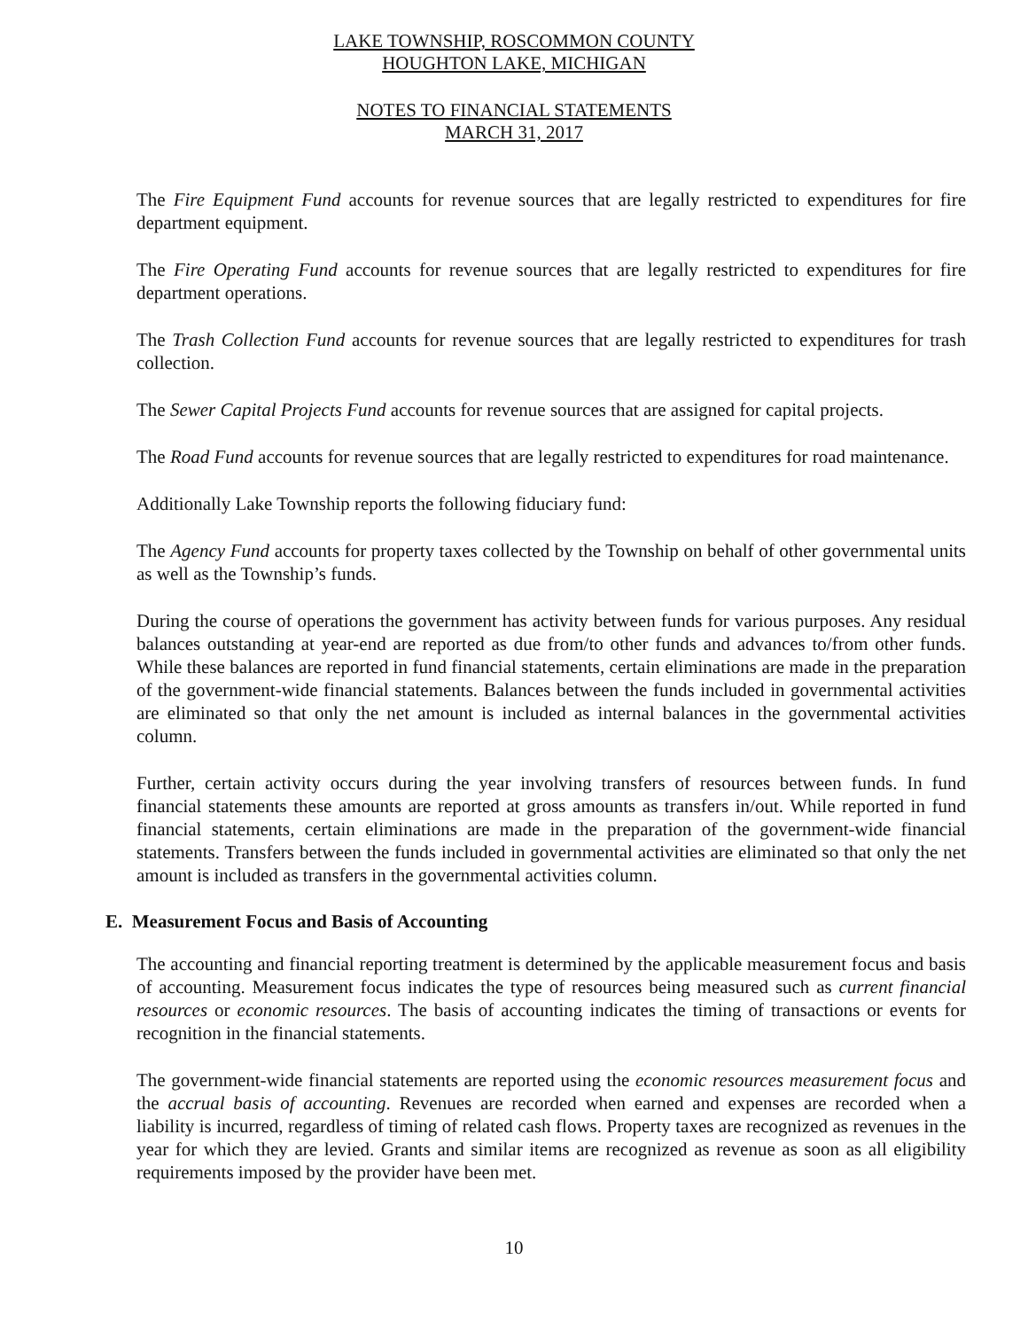LAKE TOWNSHIP, ROSCOMMON COUNTY
HOUGHTON LAKE, MICHIGAN
NOTES TO FINANCIAL STATEMENTS
MARCH 31, 2017
The Fire Equipment Fund accounts for revenue sources that are legally restricted to expenditures for fire department equipment.
The Fire Operating Fund accounts for revenue sources that are legally restricted to expenditures for fire department operations.
The Trash Collection Fund accounts for revenue sources that are legally restricted to expenditures for trash collection.
The Sewer Capital Projects Fund accounts for revenue sources that are assigned for capital projects.
The Road Fund accounts for revenue sources that are legally restricted to expenditures for road maintenance.
Additionally Lake Township reports the following fiduciary fund:
The Agency Fund accounts for property taxes collected by the Township on behalf of other governmental units as well as the Township’s funds.
During the course of operations the government has activity between funds for various purposes. Any residual balances outstanding at year-end are reported as due from/to other funds and advances to/from other funds. While these balances are reported in fund financial statements, certain eliminations are made in the preparation of the government-wide financial statements. Balances between the funds included in governmental activities are eliminated so that only the net amount is included as internal balances in the governmental activities column.
Further, certain activity occurs during the year involving transfers of resources between funds. In fund financial statements these amounts are reported at gross amounts as transfers in/out. While reported in fund financial statements, certain eliminations are made in the preparation of the government-wide financial statements. Transfers between the funds included in governmental activities are eliminated so that only the net amount is included as transfers in the governmental activities column.
E. Measurement Focus and Basis of Accounting
The accounting and financial reporting treatment is determined by the applicable measurement focus and basis of accounting. Measurement focus indicates the type of resources being measured such as current financial resources or economic resources. The basis of accounting indicates the timing of transactions or events for recognition in the financial statements.
The government-wide financial statements are reported using the economic resources measurement focus and the accrual basis of accounting. Revenues are recorded when earned and expenses are recorded when a liability is incurred, regardless of timing of related cash flows. Property taxes are recognized as revenues in the year for which they are levied. Grants and similar items are recognized as revenue as soon as all eligibility requirements imposed by the provider have been met.
10